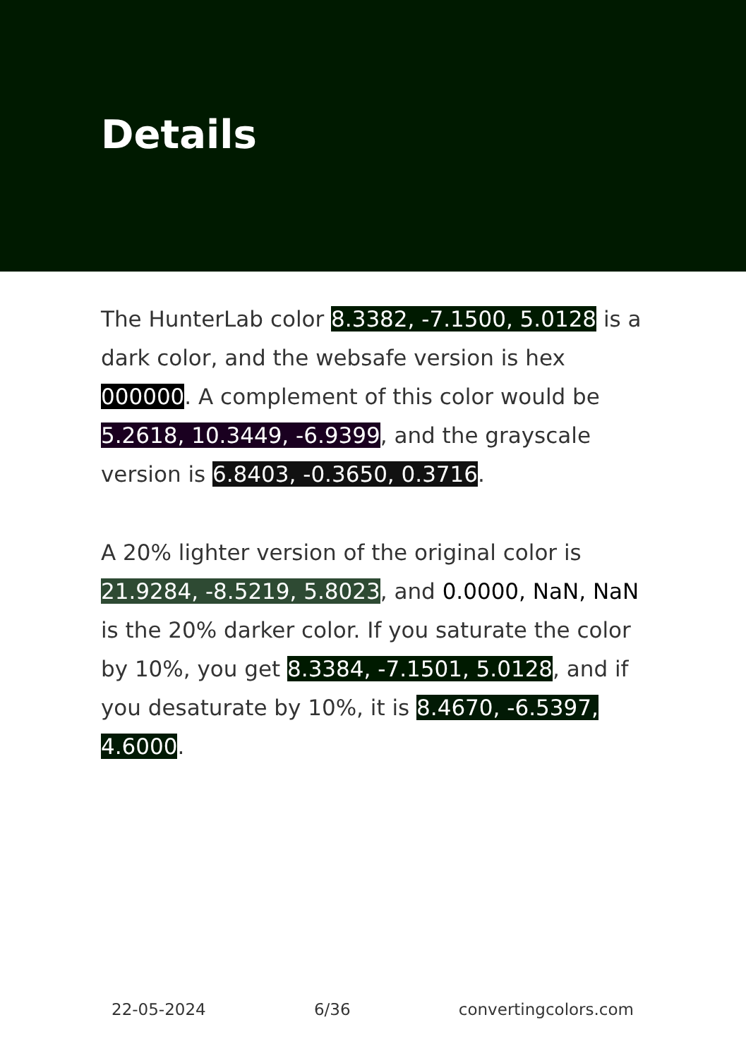Details
The HunterLab color 8.3382, -7.1500, 5.0128 is a dark color, and the websafe version is hex 000000. A complement of this color would be 5.2618, 10.3449, -6.9399, and the grayscale version is 6.8403, -0.3650, 0.3716.
A 20% lighter version of the original color is 21.9284, -8.5219, 5.8023, and 0.0000, NaN, NaN is the 20% darker color. If you saturate the color by 10%, you get 8.3384, -7.1501, 5.0128, and if you desaturate by 10%, it is 8.4670, -6.5397, 4.6000.
22-05-2024 6/36 convertingcolors.com